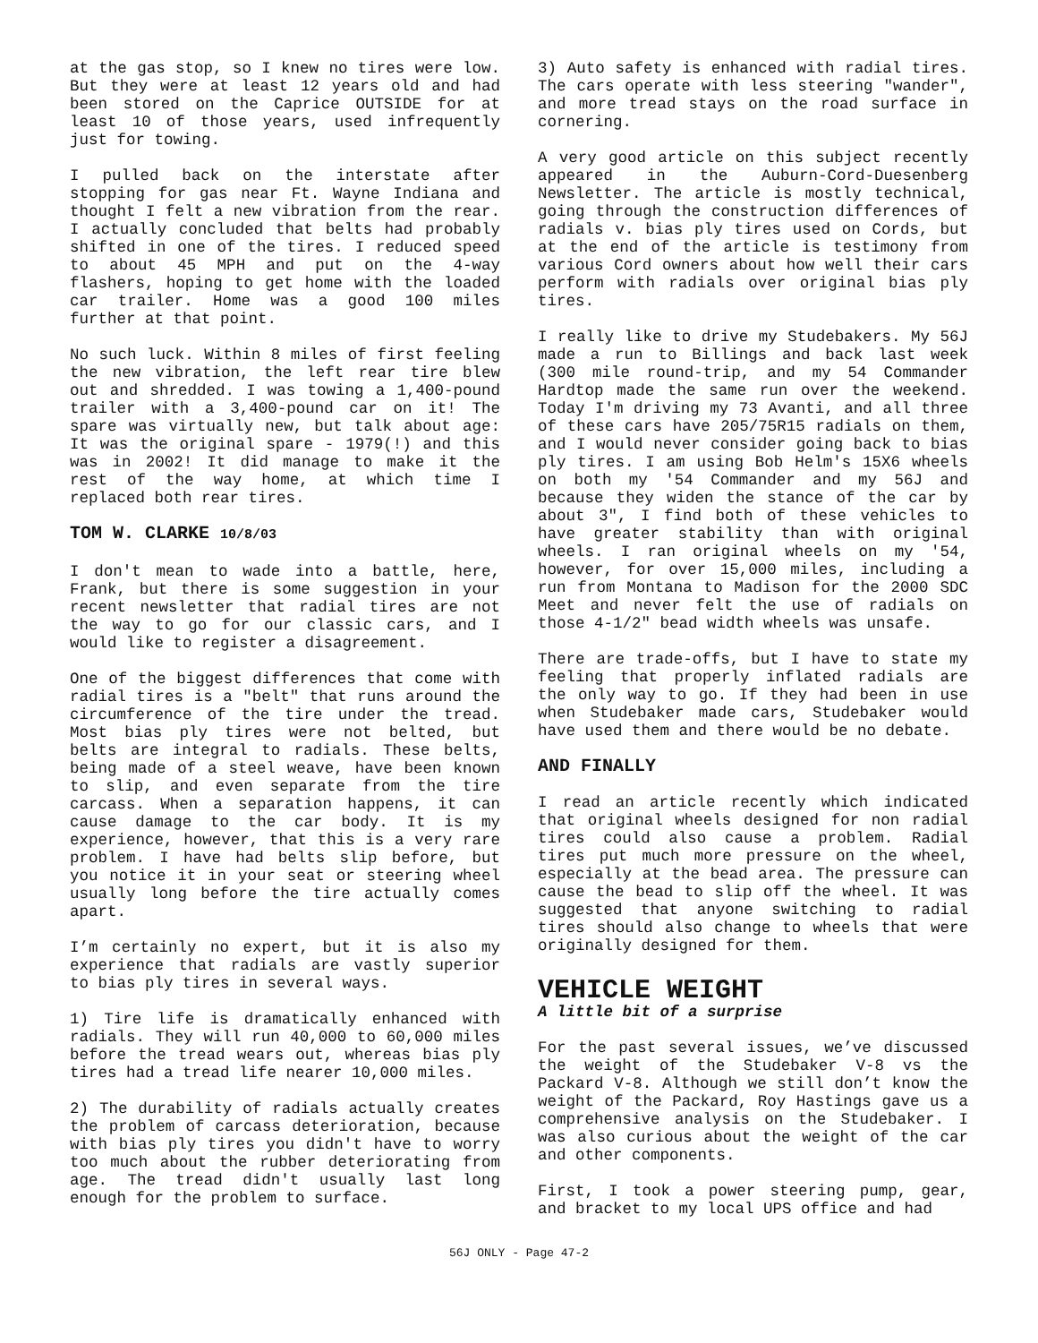at the gas stop, so I knew no tires were low. But they were at least 12 years old and had been stored on the Caprice OUTSIDE for at least 10 of those years, used infrequently just for towing.
I pulled back on the interstate after stopping for gas near Ft. Wayne Indiana and thought I felt a new vibration from the rear. I actually concluded that belts had probably shifted in one of the tires. I reduced speed to about 45 MPH and put on the 4-way flashers, hoping to get home with the loaded car trailer. Home was a good 100 miles further at that point.
No such luck. Within 8 miles of first feeling the new vibration, the left rear tire blew out and shredded. I was towing a 1,400-pound trailer with a 3,400-pound car on it! The spare was virtually new, but talk about age: It was the original spare - 1979(!) and this was in 2002! It did manage to make it the rest of the way home, at which time I replaced both rear tires.
TOM W. CLARKE 10/8/03
I don't mean to wade into a battle, here, Frank, but there is some suggestion in your recent newsletter that radial tires are not the way to go for our classic cars, and I would like to register a disagreement.
One of the biggest differences that come with radial tires is a "belt" that runs around the circumference of the tire under the tread. Most bias ply tires were not belted, but belts are integral to radials. These belts, being made of a steel weave, have been known to slip, and even separate from the tire carcass. When a separation happens, it can cause damage to the car body. It is my experience, however, that this is a very rare problem. I have had belts slip before, but you notice it in your seat or steering wheel usually long before the tire actually comes apart.
I’m certainly no expert, but it is also my experience that radials are vastly superior to bias ply tires in several ways.
1) Tire life is dramatically enhanced with radials. They will run 40,000 to 60,000 miles before the tread wears out, whereas bias ply tires had a tread life nearer 10,000 miles.
2) The durability of radials actually creates the problem of carcass deterioration, because with bias ply tires you didn't have to worry too much about the rubber deteriorating from age. The tread didn't usually last long enough for the problem to surface.
3) Auto safety is enhanced with radial tires. The cars operate with less steering "wander", and more tread stays on the road surface in cornering.
A very good article on this subject recently appeared in the Auburn-Cord-Duesenberg Newsletter. The article is mostly technical, going through the construction differences of radials v. bias ply tires used on Cords, but at the end of the article is testimony from various Cord owners about how well their cars perform with radials over original bias ply tires.
I really like to drive my Studebakers. My 56J made a run to Billings and back last week (300 mile round-trip, and my 54 Commander Hardtop made the same run over the weekend. Today I'm driving my 73 Avanti, and all three of these cars have 205/75R15 radials on them, and I would never consider going back to bias ply tires. I am using Bob Helm's 15X6 wheels on both my '54 Commander and my 56J and because they widen the stance of the car by about 3", I find both of these vehicles to have greater stability than with original wheels. I ran original wheels on my '54, however, for over 15,000 miles, including a run from Montana to Madison for the 2000 SDC Meet and never felt the use of radials on those 4-1/2" bead width wheels was unsafe.
There are trade-offs, but I have to state my feeling that properly inflated radials are the only way to go. If they had been in use when Studebaker made cars, Studebaker would have used them and there would be no debate.
AND FINALLY
I read an article recently which indicated that original wheels designed for non radial tires could also cause a problem. Radial tires put much more pressure on the wheel, especially at the bead area. The pressure can cause the bead to slip off the wheel. It was suggested that anyone switching to radial tires should also change to wheels that were originally designed for them.
VEHICLE WEIGHT
A little bit of a surprise
For the past several issues, we’ve discussed the weight of the Studebaker V-8 vs the Packard V-8. Although we still don’t know the weight of the Packard, Roy Hastings gave us a comprehensive analysis on the Studebaker. I was also curious about the weight of the car and other components.
First, I took a power steering pump, gear, and bracket to my local UPS office and had
56J ONLY - Page 47-2